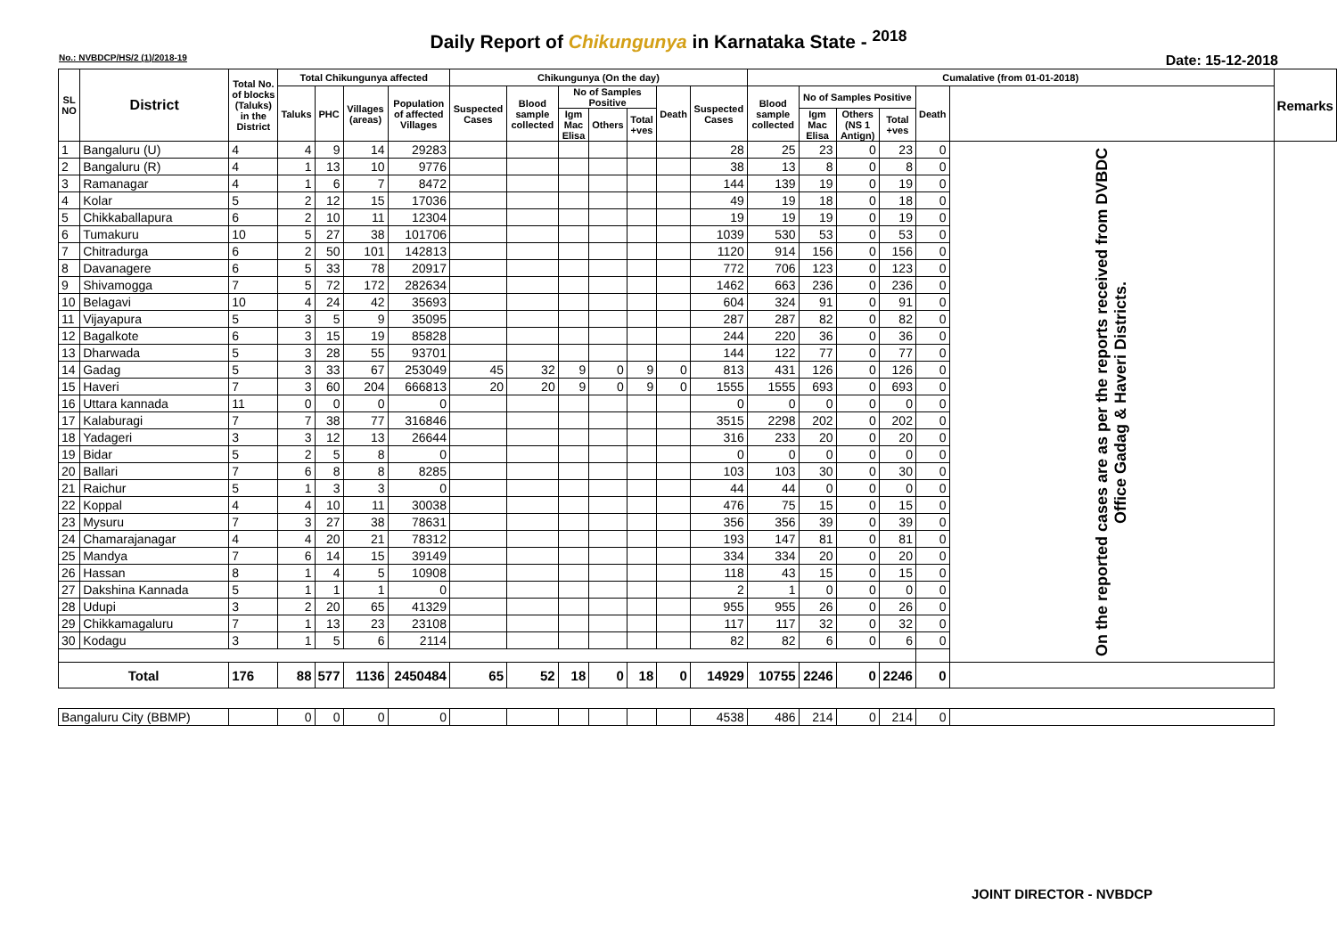Daily Report of Chikungunya in Karnataka State - <sup>2018</sup>
No.: NVBDCP/HS/2 (1)/2018-19 Date: 15-12-2018
| SL NO | District | Total No. of blocks (Taluks) in the District | Total Chikungunya affected | | | | Chikungunya (On the day) | | | | | | | Cumalative (from 01-01-2018) | | | | | | Remarks |
| --- | --- | --- | --- | --- | --- | --- | --- | --- | --- | --- | --- | --- | --- | --- | --- | --- | --- | --- | --- | --- |
| | | | Taluks | PHC | Villages (areas) | Population of affected Villages | Suspected Cases | Blood sample collected | No of Samples Positive | | | Death | Suspected Cases | Blood sample collected | No of Samples Positive | | | Death | | |
| | | | | | | | | | Igm Mac Elisa | Others | Total +ves | | | | Igm Mac Elisa | Others (NS 1 Antign) | Total +ves | | | |
| 1 | Bangaluru (U) | 4 | 4 | 9 | 14 | 29283 | | | | | | | 28 | 25 | 23 | 0 | 23 | 0 | On the reported cases are as per the reports received from DVBDC Office Gadag & Haveri Districts. | |
| 2 | Bangaluru (R) | 4 | 1 | 13 | 10 | 9776 | | | | | | | 38 | 13 | 8 | 0 | 8 | 0 | | |
| 3 | Ramanagar | 4 | 1 | 6 | 7 | 8472 | | | | | | | 144 | 139 | 19 | 0 | 19 | 0 | | |
| 4 | Kolar | 5 | 2 | 12 | 15 | 17036 | | | | | | | 49 | 19 | 18 | 0 | 18 | 0 | | |
| 5 | Chikkaballapura | 6 | 2 | 10 | 11 | 12304 | | | | | | | 19 | 19 | 19 | 0 | 19 | 0 | | |
| 6 | Tumakuru | 10 | 5 | 27 | 38 | 101706 | | | | | | | 1039 | 530 | 53 | 0 | 53 | 0 | | |
| 7 | Chitradurga | 6 | 2 | 50 | 101 | 142813 | | | | | | | 1120 | 914 | 156 | 0 | 156 | 0 | | |
| 8 | Davanagere | 6 | 5 | 33 | 78 | 20917 | | | | | | | 772 | 706 | 123 | 0 | 123 | 0 | | |
| 9 | Shivamogga | 7 | 5 | 72 | 172 | 282634 | | | | | | | 1462 | 663 | 236 | 0 | 236 | 0 | | |
| 10 | Belagavi | 10 | 4 | 24 | 42 | 35693 | | | | | | | 604 | 324 | 91 | 0 | 91 | 0 | | |
| 11 | Vijayapura | 5 | 3 | 5 | 9 | 35095 | | | | | | | 287 | 287 | 82 | 0 | 82 | 0 | | |
| 12 | Bagalkote | 6 | 3 | 15 | 19 | 85828 | | | | | | | 244 | 220 | 36 | 0 | 36 | 0 | | |
| 13 | Dharwada | 5 | 3 | 28 | 55 | 93701 | | | | | | | 144 | 122 | 77 | 0 | 77 | 0 | | |
| 14 | Gadag | 5 | 3 | 33 | 67 | 253049 | 45 | 32 | 9 | 0 | 9 | 0 | 813 | 431 | 126 | 0 | 126 | 0 | | |
| 15 | Haveri | 7 | 3 | 60 | 204 | 666813 | 20 | 20 | 9 | 0 | 9 | 0 | 1555 | 1555 | 693 | 0 | 693 | 0 | | |
| 16 | Uttara kannada | 11 | 0 | 0 | 0 | 0 | | | | | | | 0 | 0 | 0 | 0 | 0 | 0 | | |
| 17 | Kalaburagi | 7 | 7 | 38 | 77 | 316846 | | | | | | | 3515 | 2298 | 202 | 0 | 202 | 0 | | |
| 18 | Yadageri | 3 | 3 | 12 | 13 | 26644 | | | | | | | 316 | 233 | 20 | 0 | 20 | 0 | | |
| 19 | Bidar | 5 | 2 | 5 | 8 | 0 | | | | | | | 0 | 0 | 0 | 0 | 0 | 0 | | |
| 20 | Ballari | 7 | 6 | 8 | 8 | 8285 | | | | | | | 103 | 103 | 30 | 0 | 30 | 0 | | |
| 21 | Raichur | 5 | 1 | 3 | 3 | 0 | | | | | | | 44 | 44 | 0 | 0 | 0 | 0 | | |
| 22 | Koppal | 4 | 4 | 10 | 11 | 30038 | | | | | | | 476 | 75 | 15 | 0 | 15 | 0 | | |
| 23 | Mysuru | 7 | 3 | 27 | 38 | 78631 | | | | | | | 356 | 356 | 39 | 0 | 39 | 0 | | |
| 24 | Chamarajanagar | 4 | 4 | 20 | 21 | 78312 | | | | | | | 193 | 147 | 81 | 0 | 81 | 0 | | |
| 25 | Mandya | 7 | 6 | 14 | 15 | 39149 | | | | | | | 334 | 334 | 20 | 0 | 20 | 0 | | |
| 26 | Hassan | 8 | 1 | 4 | 5 | 10908 | | | | | | | 118 | 43 | 15 | 0 | 15 | 0 | | |
| 27 | Dakshina Kannada | 5 | 1 | 1 | 1 | 0 | | | | | | | 2 | 1 | 0 | 0 | 0 | 0 | | |
| 28 | Udupi | 3 | 2 | 20 | 65 | 41329 | | | | | | | 955 | 955 | 26 | 0 | 26 | 0 | | |
| 29 | Chikkamagaluru | 7 | 1 | 13 | 23 | 23108 | | | | | | | 117 | 117 | 32 | 0 | 32 | 0 | | |
| 30 | Kodagu | 3 | 1 | 5 | 6 | 2114 | | | | | | | 82 | 82 | 6 | 0 | 6 | 0 | | |
| Total | | 176 | 88 | 577 | 1136 | 2450484 | 65 | 52 | 18 | 0 | 18 | 0 | 14929 | 10755 | 2246 | 0 | 2246 | 0 | | |
| Bangaluru City (BBMP) | | | 0 | 0 | 0 | 0 | | | | | | | 4538 | 486 | 214 | 0 | 214 | 0 | | |
JOINT DIRECTOR - NVBDCP